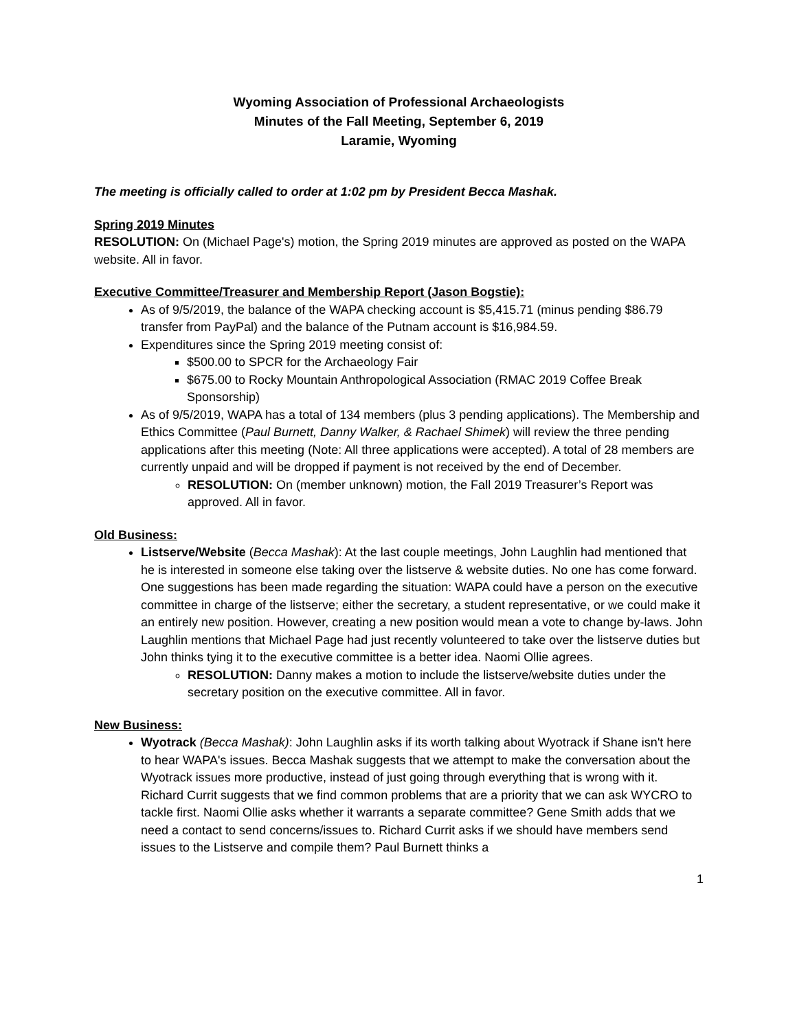Wyoming Association of Professional Archaeologists
Minutes of the Fall Meeting, September 6, 2019
Laramie, Wyoming
The meeting is officially called to order at 1:02 pm by President Becca Mashak.
Spring 2019 Minutes
RESOLUTION: On (Michael Page's) motion, the Spring 2019 minutes are approved as posted on the WAPA website. All in favor.
Executive Committee/Treasurer and Membership Report (Jason Bogstie):
As of 9/5/2019, the balance of the WAPA checking account is $5,415.71 (minus pending $86.79 transfer from PayPal) and the balance of the Putnam account is $16,984.59.
Expenditures since the Spring 2019 meeting consist of:
$500.00 to SPCR for the Archaeology Fair
$675.00 to Rocky Mountain Anthropological Association (RMAC 2019 Coffee Break Sponsorship)
As of 9/5/2019, WAPA has a total of 134 members (plus 3 pending applications). The Membership and Ethics Committee (Paul Burnett, Danny Walker, & Rachael Shimek) will review the three pending applications after this meeting (Note: All three applications were accepted). A total of 28 members are currently unpaid and will be dropped if payment is not received by the end of December.
RESOLUTION: On (member unknown) motion, the Fall 2019 Treasurer’s Report was approved. All in favor.
Old Business:
Listserve/Website (Becca Mashak): At the last couple meetings, John Laughlin had mentioned that he is interested in someone else taking over the listserve & website duties. No one has come forward. One suggestions has been made regarding the situation: WAPA could have a person on the executive committee in charge of the listserve; either the secretary, a student representative, or we could make it an entirely new position. However, creating a new position would mean a vote to change by-laws. John Laughlin mentions that Michael Page had just recently volunteered to take over the listserve duties but John thinks tying it to the executive committee is a better idea. Naomi Ollie agrees.
RESOLUTION: Danny makes a motion to include the listserve/website duties under the secretary position on the executive committee. All in favor.
New Business:
Wyotrack (Becca Mashak): John Laughlin asks if its worth talking about Wyotrack if Shane isn't here to hear WAPA's issues. Becca Mashak suggests that we attempt to make the conversation about the Wyotrack issues more productive, instead of just going through everything that is wrong with it. Richard Currit suggests that we find common problems that are a priority that we can ask WYCRO to tackle first. Naomi Ollie asks whether it warrants a separate committee? Gene Smith adds that we need a contact to send concerns/issues to. Richard Currit asks if we should have members send issues to the Listserve and compile them? Paul Burnett thinks a
1